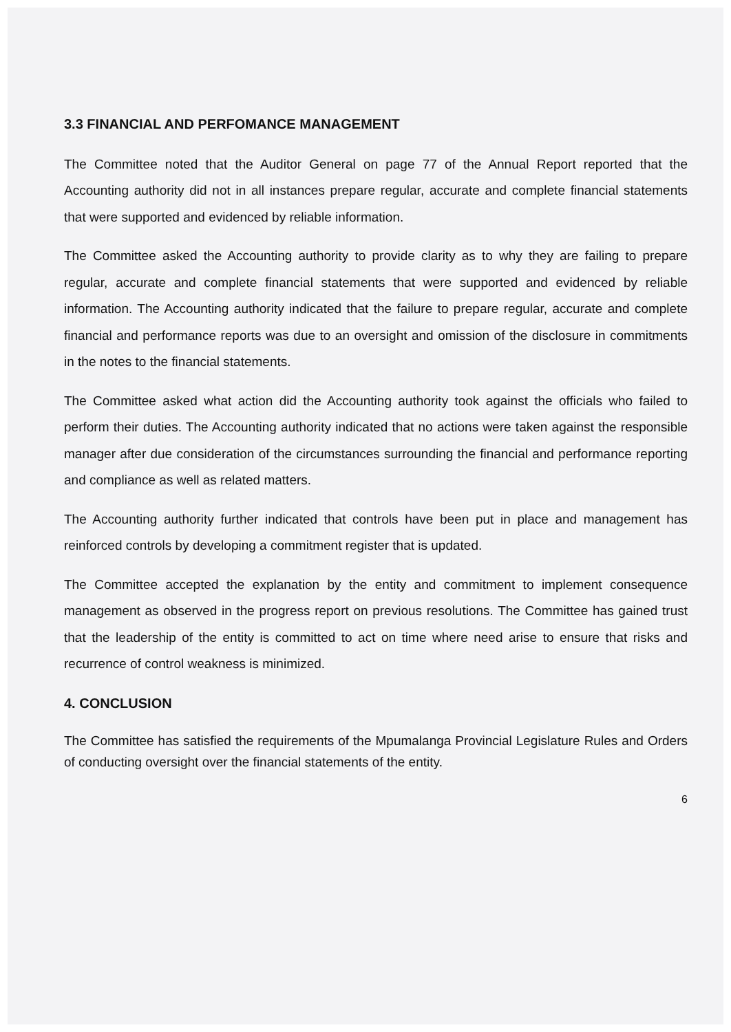3.3 FINANCIAL AND PERFOMANCE MANAGEMENT
The Committee noted that the Auditor General on page 77 of the Annual Report reported that the Accounting authority did not in all instances prepare regular, accurate and complete financial statements that were supported and evidenced by reliable information.
The Committee asked the Accounting authority to provide clarity as to why they are failing to prepare regular, accurate and complete financial statements that were supported and evidenced by reliable information. The Accounting authority indicated that the failure to prepare regular, accurate and complete financial and performance reports was due to an oversight and omission of the disclosure in commitments in the notes to the financial statements.
The Committee asked what action did the Accounting authority took against the officials who failed to perform their duties. The Accounting authority indicated that no actions were taken against the responsible manager after due consideration of the circumstances surrounding the financial and performance reporting and compliance as well as related matters.
The Accounting authority further indicated that controls have been put in place and management has reinforced controls by developing a commitment register that is updated.
The Committee accepted the explanation by the entity and commitment to implement consequence management as observed in the progress report on previous resolutions. The Committee has gained trust that the leadership of the entity is committed to act on time where need arise to ensure that risks and recurrence of control weakness is minimized.
4. CONCLUSION
The Committee has satisfied the requirements of the Mpumalanga Provincial Legislature Rules and Orders of conducting oversight over the financial statements of the entity.
6